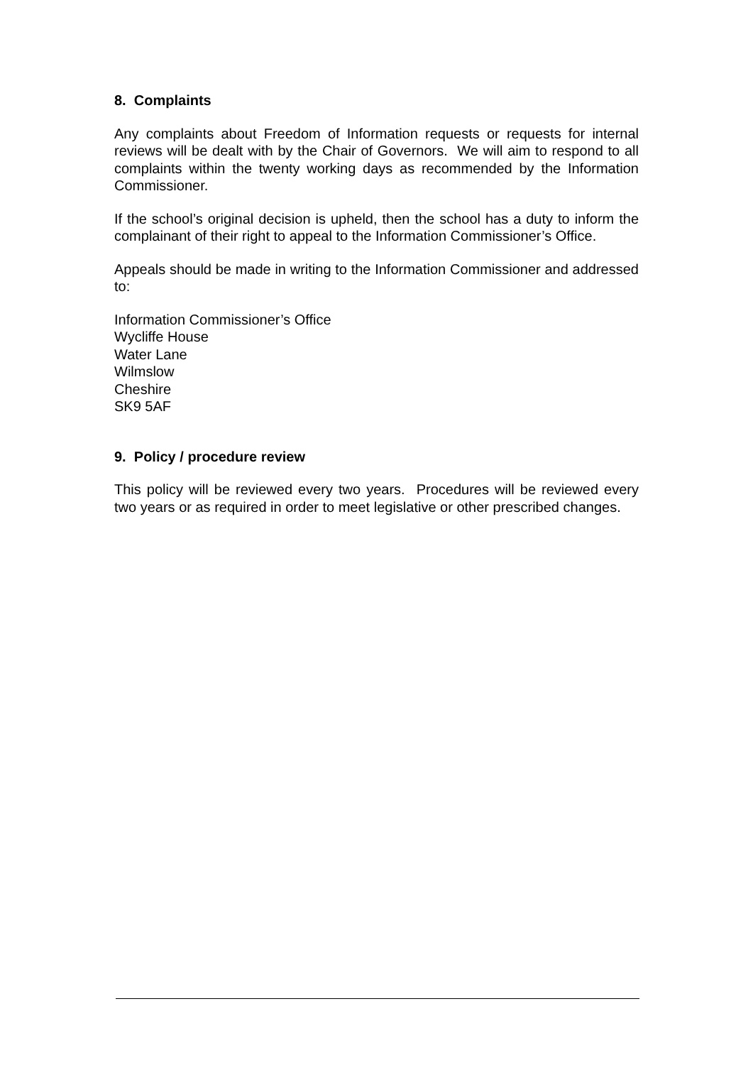8. Complaints
Any complaints about Freedom of Information requests or requests for internal reviews will be dealt with by the Chair of Governors. We will aim to respond to all complaints within the twenty working days as recommended by the Information Commissioner.
If the school’s original decision is upheld, then the school has a duty to inform the complainant of their right to appeal to the Information Commissioner’s Office.
Appeals should be made in writing to the Information Commissioner and addressed to:
Information Commissioner’s Office
Wycliffe House
Water Lane
Wilmslow
Cheshire
SK9 5AF
9. Policy / procedure review
This policy will be reviewed every two years. Procedures will be reviewed every two years or as required in order to meet legislative or other prescribed changes.